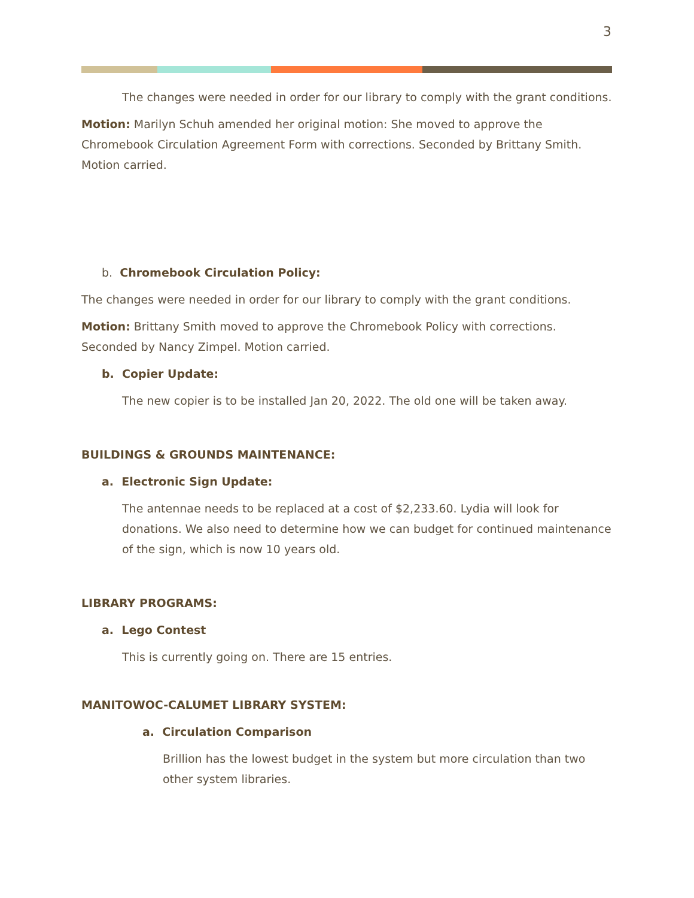3
The changes were needed in order for our library to comply with the grant conditions.
Motion: Marilyn Schuh amended her original motion: She moved to approve the Chromebook Circulation Agreement Form with corrections. Seconded by Brittany Smith. Motion carried.
b. Chromebook Circulation Policy:
The changes were needed in order for our library to comply with the grant conditions.
Motion: Brittany Smith moved to approve the Chromebook Policy with corrections. Seconded by Nancy Zimpel. Motion carried.
b. Copier Update:
The new copier is to be installed Jan 20, 2022. The old one will be taken away.
BUILDINGS & GROUNDS MAINTENANCE:
a. Electronic Sign Update:
The antennae needs to be replaced at a cost of $2,233.60. Lydia will look for donations. We also need to determine how we can budget for continued maintenance of the sign, which is now 10 years old.
LIBRARY PROGRAMS:
a. Lego Contest
This is currently going on. There are 15 entries.
MANITOWOC-CALUMET LIBRARY SYSTEM:
a. Circulation Comparison
Brillion has the lowest budget in the system but more circulation than two other system libraries.